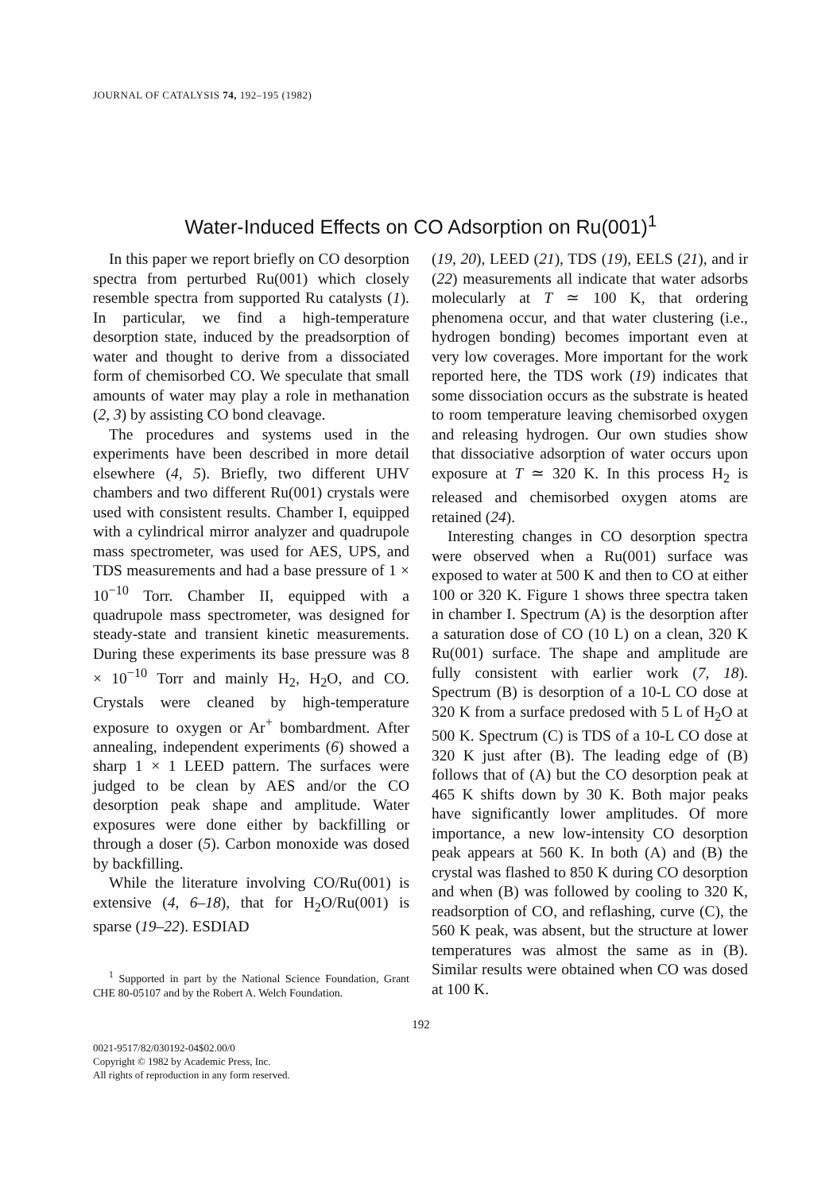JOURNAL OF CATALYSIS 74, 192–195 (1982)
Water-Induced Effects on CO Adsorption on Ru(001)<sup>1</sup>
In this paper we report briefly on CO desorption spectra from perturbed Ru(001) which closely resemble spectra from supported Ru catalysts (1). In particular, we find a high-temperature desorption state, induced by the preadsorption of water and thought to derive from a dissociated form of chemisorbed CO. We speculate that small amounts of water may play a role in methanation (2, 3) by assisting CO bond cleavage.
The procedures and systems used in the experiments have been described in more detail elsewhere (4, 5). Briefly, two different UHV chambers and two different Ru(001) crystals were used with consistent results. Chamber I, equipped with a cylindrical mirror analyzer and quadrupole mass spectrometer, was used for AES, UPS, and TDS measurements and had a base pressure of 1 × 10<sup>−10</sup> Torr. Chamber II, equipped with a quadrupole mass spectrometer, was designed for steady-state and transient kinetic measurements. During these experiments its base pressure was 8 × 10<sup>−10</sup> Torr and mainly H<sub>2</sub>, H<sub>2</sub>O, and CO. Crystals were cleaned by high-temperature exposure to oxygen or Ar<sup>+</sup> bombardment. After annealing, independent experiments (6) showed a sharp 1 × 1 LEED pattern. The surfaces were judged to be clean by AES and/or the CO desorption peak shape and amplitude. Water exposures were done either by backfilling or through a doser (5). Carbon monoxide was dosed by backfilling.
While the literature involving CO/Ru(001) is extensive (4, 6–18), that for H<sub>2</sub>O/Ru(001) is sparse (19–22). ESDIAD
<sup>1</sup> Supported in part by the National Science Foundation, Grant CHE 80-05107 and by the Robert A. Welch Foundation.
(19, 20), LEED (21), TDS (19), EELS (21), and ir (22) measurements all indicate that water adsorbs molecularly at T ≃ 100 K, that ordering phenomena occur, and that water clustering (i.e., hydrogen bonding) becomes important even at very low coverages. More important for the work reported here, the TDS work (19) indicates that some dissociation occurs as the substrate is heated to room temperature leaving chemisorbed oxygen and releasing hydrogen. Our own studies show that dissociative adsorption of water occurs upon exposure at T ≃ 320 K. In this process H<sub>2</sub> is released and chemisorbed oxygen atoms are retained (24).
Interesting changes in CO desorption spectra were observed when a Ru(001) surface was exposed to water at 500 K and then to CO at either 100 or 320 K. Figure 1 shows three spectra taken in chamber I. Spectrum (A) is the desorption after a saturation dose of CO (10 L) on a clean, 320 K Ru(001) surface. The shape and amplitude are fully consistent with earlier work (7, 18). Spectrum (B) is desorption of a 10-L CO dose at 320 K from a surface predosed with 5 L of H<sub>2</sub>O at 500 K. Spectrum (C) is TDS of a 10-L CO dose at 320 K just after (B). The leading edge of (B) follows that of (A) but the CO desorption peak at 465 K shifts down by 30 K. Both major peaks have significantly lower amplitudes. Of more importance, a new low-intensity CO desorption peak appears at 560 K. In both (A) and (B) the crystal was flashed to 850 K during CO desorption and when (B) was followed by cooling to 320 K, readsorption of CO, and reflashing, curve (C), the 560 K peak, was absent, but the structure at lower temperatures was almost the same as in (B). Similar results were obtained when CO was dosed at 100 K.
192
0021-9517/82/030192-04$02.00/0
Copyright © 1982 by Academic Press, Inc.
All rights of reproduction in any form reserved.